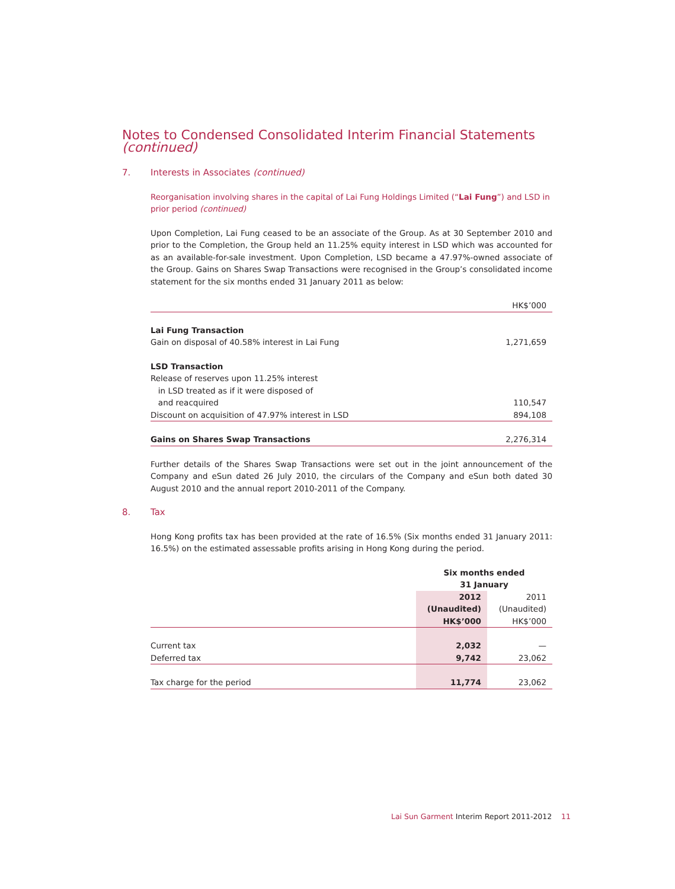Notes to Condensed Consolidated Interim Financial Statements (continued)
7. Interests in Associates (continued)
Reorganisation involving shares in the capital of Lai Fung Holdings Limited (“Lai Fung”) and LSD in prior period (continued)
Upon Completion, Lai Fung ceased to be an associate of the Group. As at 30 September 2010 and prior to the Completion, the Group held an 11.25% equity interest in LSD which was accounted for as an available-for-sale investment. Upon Completion, LSD became a 47.97%-owned associate of the Group. Gains on Shares Swap Transactions were recognised in the Group’s consolidated income statement for the six months ended 31 January 2011 as below:
| | HK$’000 |
| --- | --- |
| Lai Fung Transaction | |
| Gain on disposal of 40.58% interest in Lai Fung | 1,271,659 |
| LSD Transaction | |
| Release of reserves upon 11.25% interest in LSD treated as if it were disposed of and reacquired | 110,547 |
| Discount on acquisition of 47.97% interest in LSD | 894,108 |
| Gains on Shares Swap Transactions | 2,276,314 |
Further details of the Shares Swap Transactions were set out in the joint announcement of the Company and eSun dated 26 July 2010, the circulars of the Company and eSun both dated 30 August 2010 and the annual report 2010-2011 of the Company.
8. Tax
Hong Kong profits tax has been provided at the rate of 16.5% (Six months ended 31 January 2011: 16.5%) on the estimated assessable profits arising in Hong Kong during the period.
| | Six months ended 31 January | |
| --- | --- | --- |
| | 2012 (Unaudited) HK$’000 | 2011 (Unaudited) HK$’000 |
| Current tax | 2,032 | — |
| Deferred tax | 9,742 | 23,062 |
| Tax charge for the period | 11,774 | 23,062 |
Lai Sun Garment Interim Report 2011-2012 11